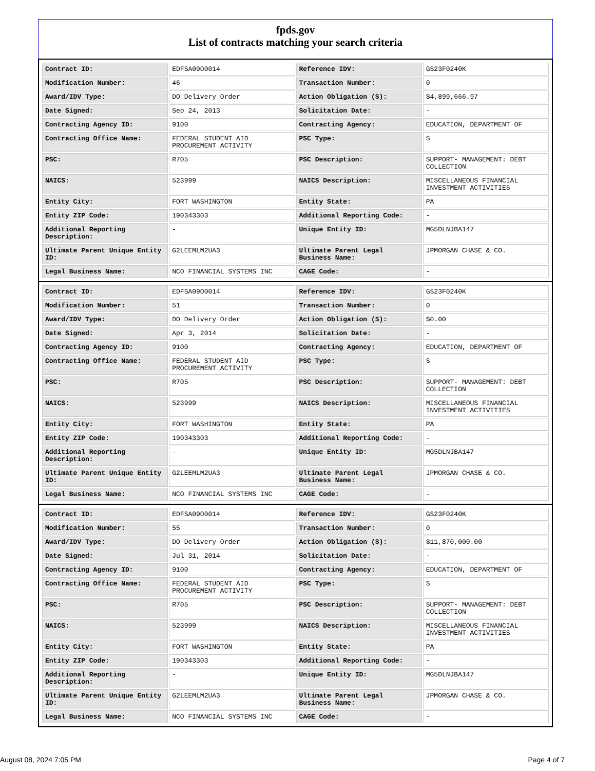fpds.gov
List of contracts matching your search criteria
| Contract ID: | EDFSA09O0014 | Reference IDV: | GS23F0240K |
| Modification Number: | 46 | Transaction Number: | 0 |
| Award/IDV Type: | DO Delivery Order | Action Obligation ($): | $4,899,666.97 |
| Date Signed: | Sep 24, 2013 | Solicitation Date: | - |
| Contracting Agency ID: | 9100 | Contracting Agency: | EDUCATION, DEPARTMENT OF |
| Contracting Office Name: | FEDERAL STUDENT AID PROCUREMENT ACTIVITY | PSC Type: | S |
| PSC: | R705 | PSC Description: | SUPPORT- MANAGEMENT: DEBT COLLECTION |
| NAICS: | 523999 | NAICS Description: | MISCELLANEOUS FINANCIAL INVESTMENT ACTIVITIES |
| Entity City: | FORT WASHINGTON | Entity State: | PA |
| Entity ZIP Code: | 190343303 | Additional Reporting Code: | - |
| Additional Reporting Description: | - | Unique Entity ID: | MG5DLNJBA147 |
| Ultimate Parent Unique Entity ID: | G2LEEMLM2UA3 | Ultimate Parent Legal Business Name: | JPMORGAN CHASE & CO. |
| Legal Business Name: | NCO FINANCIAL SYSTEMS INC | CAGE Code: | - |
| Contract ID: | EDFSA09O0014 | Reference IDV: | GS23F0240K |
| Modification Number: | 51 | Transaction Number: | 0 |
| Award/IDV Type: | DO Delivery Order | Action Obligation ($): | $0.00 |
| Date Signed: | Apr 3, 2014 | Solicitation Date: | - |
| Contracting Agency ID: | 9100 | Contracting Agency: | EDUCATION, DEPARTMENT OF |
| Contracting Office Name: | FEDERAL STUDENT AID PROCUREMENT ACTIVITY | PSC Type: | S |
| PSC: | R705 | PSC Description: | SUPPORT- MANAGEMENT: DEBT COLLECTION |
| NAICS: | 523999 | NAICS Description: | MISCELLANEOUS FINANCIAL INVESTMENT ACTIVITIES |
| Entity City: | FORT WASHINGTON | Entity State: | PA |
| Entity ZIP Code: | 190343303 | Additional Reporting Code: | - |
| Additional Reporting Description: | - | Unique Entity ID: | MG5DLNJBA147 |
| Ultimate Parent Unique Entity ID: | G2LEEMLM2UA3 | Ultimate Parent Legal Business Name: | JPMORGAN CHASE & CO. |
| Legal Business Name: | NCO FINANCIAL SYSTEMS INC | CAGE Code: | - |
| Contract ID: | EDFSA09O0014 | Reference IDV: | GS23F0240K |
| Modification Number: | 55 | Transaction Number: | 0 |
| Award/IDV Type: | DO Delivery Order | Action Obligation ($): | $11,870,000.00 |
| Date Signed: | Jul 31, 2014 | Solicitation Date: | - |
| Contracting Agency ID: | 9100 | Contracting Agency: | EDUCATION, DEPARTMENT OF |
| Contracting Office Name: | FEDERAL STUDENT AID PROCUREMENT ACTIVITY | PSC Type: | S |
| PSC: | R705 | PSC Description: | SUPPORT- MANAGEMENT: DEBT COLLECTION |
| NAICS: | 523999 | NAICS Description: | MISCELLANEOUS FINANCIAL INVESTMENT ACTIVITIES |
| Entity City: | FORT WASHINGTON | Entity State: | PA |
| Entity ZIP Code: | 190343303 | Additional Reporting Code: | - |
| Additional Reporting Description: | - | Unique Entity ID: | MG5DLNJBA147 |
| Ultimate Parent Unique Entity ID: | G2LEEMLM2UA3 | Ultimate Parent Legal Business Name: | JPMORGAN CHASE & CO. |
| Legal Business Name: | NCO FINANCIAL SYSTEMS INC | CAGE Code: | - |
August 08, 2024 7:05 PM Page 4 of 7